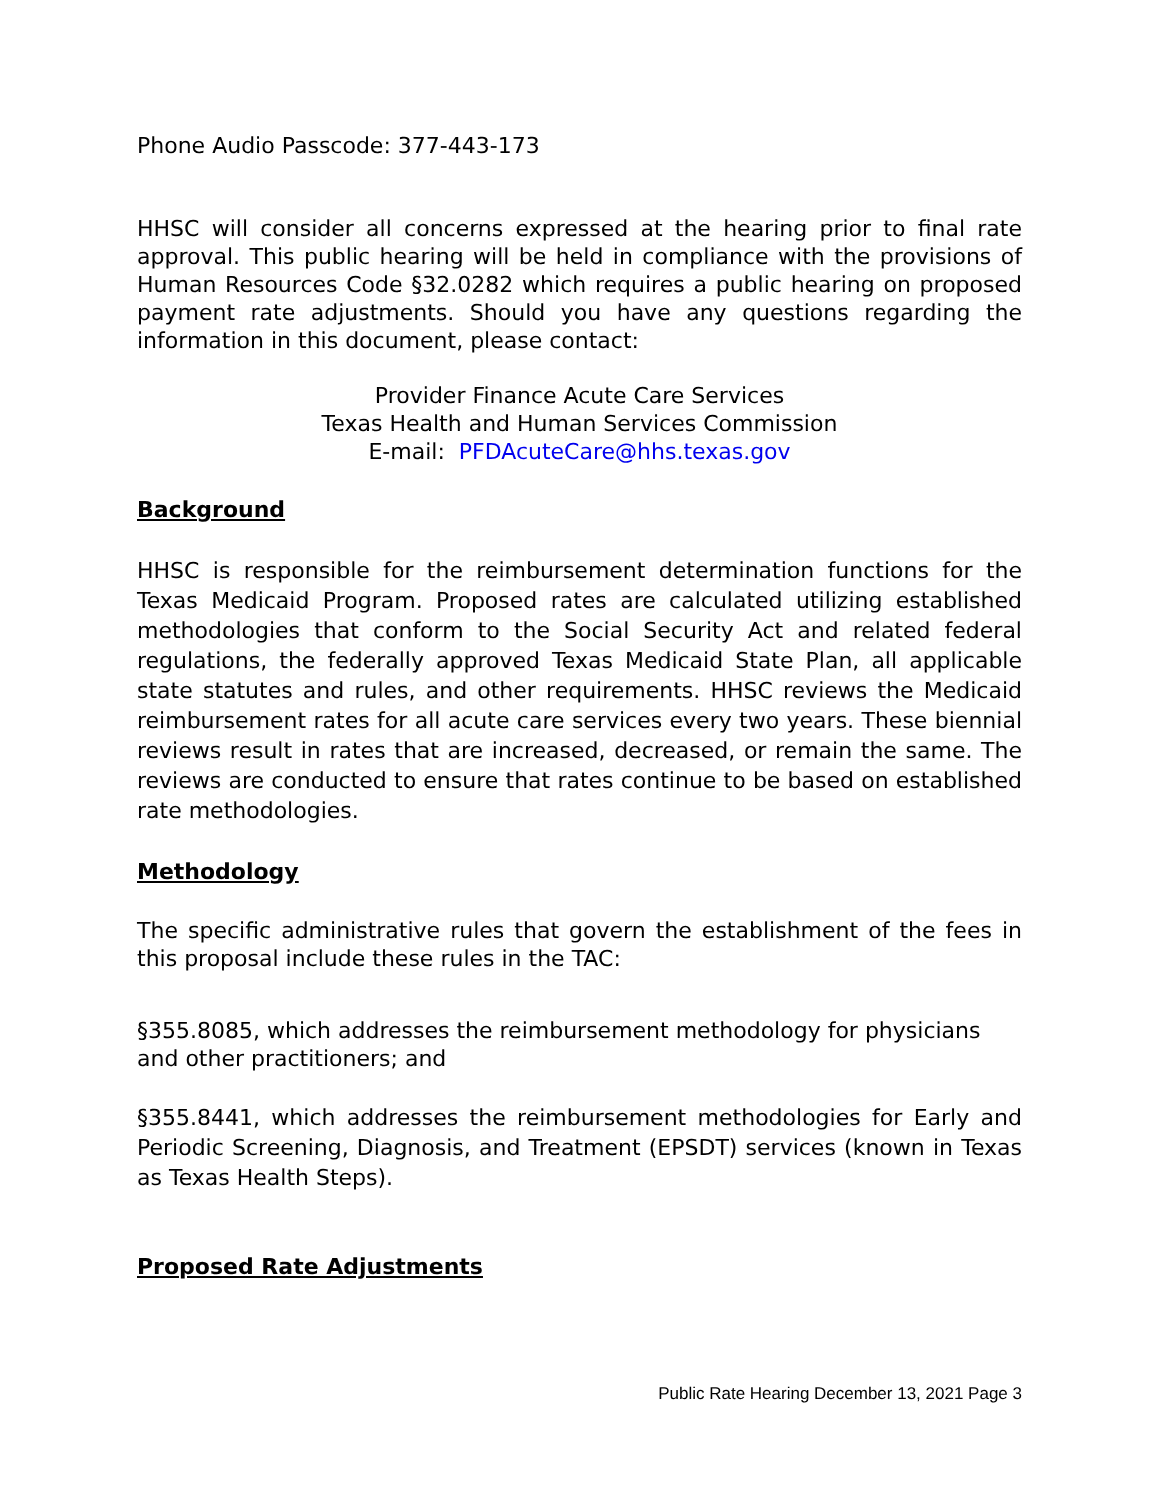Phone Audio Passcode: 377-443-173
HHSC will consider all concerns expressed at the hearing prior to final rate approval. This public hearing will be held in compliance with the provisions of Human Resources Code §32.0282 which requires a public hearing on proposed payment rate adjustments. Should you have any questions regarding the information in this document, please contact:
Provider Finance Acute Care Services
Texas Health and Human Services Commission
E-mail: PFDAcuteCare@hhs.texas.gov
Background
HHSC is responsible for the reimbursement determination functions for the Texas Medicaid Program. Proposed rates are calculated utilizing established methodologies that conform to the Social Security Act and related federal regulations, the federally approved Texas Medicaid State Plan, all applicable state statutes and rules, and other requirements. HHSC reviews the Medicaid reimbursement rates for all acute care services every two years. These biennial reviews result in rates that are increased, decreased, or remain the same. The reviews are conducted to ensure that rates continue to be based on established rate methodologies.
Methodology
The specific administrative rules that govern the establishment of the fees in this proposal include these rules in the TAC:
§355.8085, which addresses the reimbursement methodology for physicians and other practitioners; and
§355.8441, which addresses the reimbursement methodologies for Early and Periodic Screening, Diagnosis, and Treatment (EPSDT) services (known in Texas as Texas Health Steps).
Proposed Rate Adjustments
Public Rate Hearing December 13, 2021 Page 3